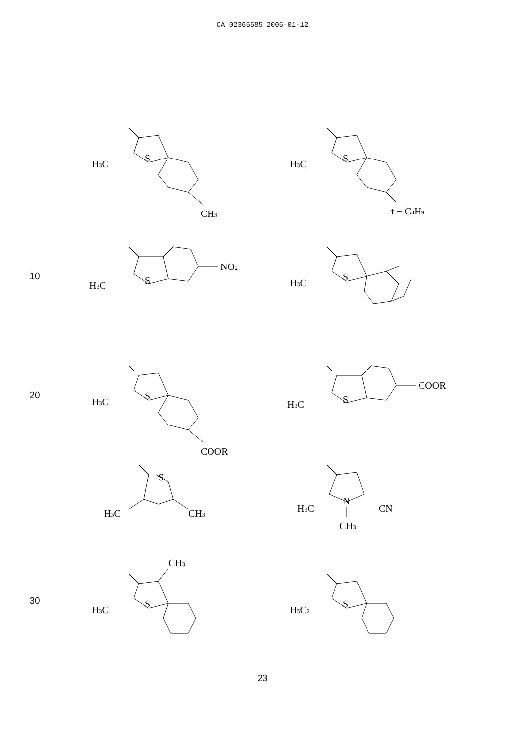CA 02365585 2005-01-12
S
H3C
CH3
S
H3C
t − C4H9
10
NO2
S
H3C
S
H3C
20
S
H3C
COOR
COOR
S
H3C
S
H3C
CH3
N
CH3
H3C
CN
30
CH3
S
H3C
S
H5C2
23